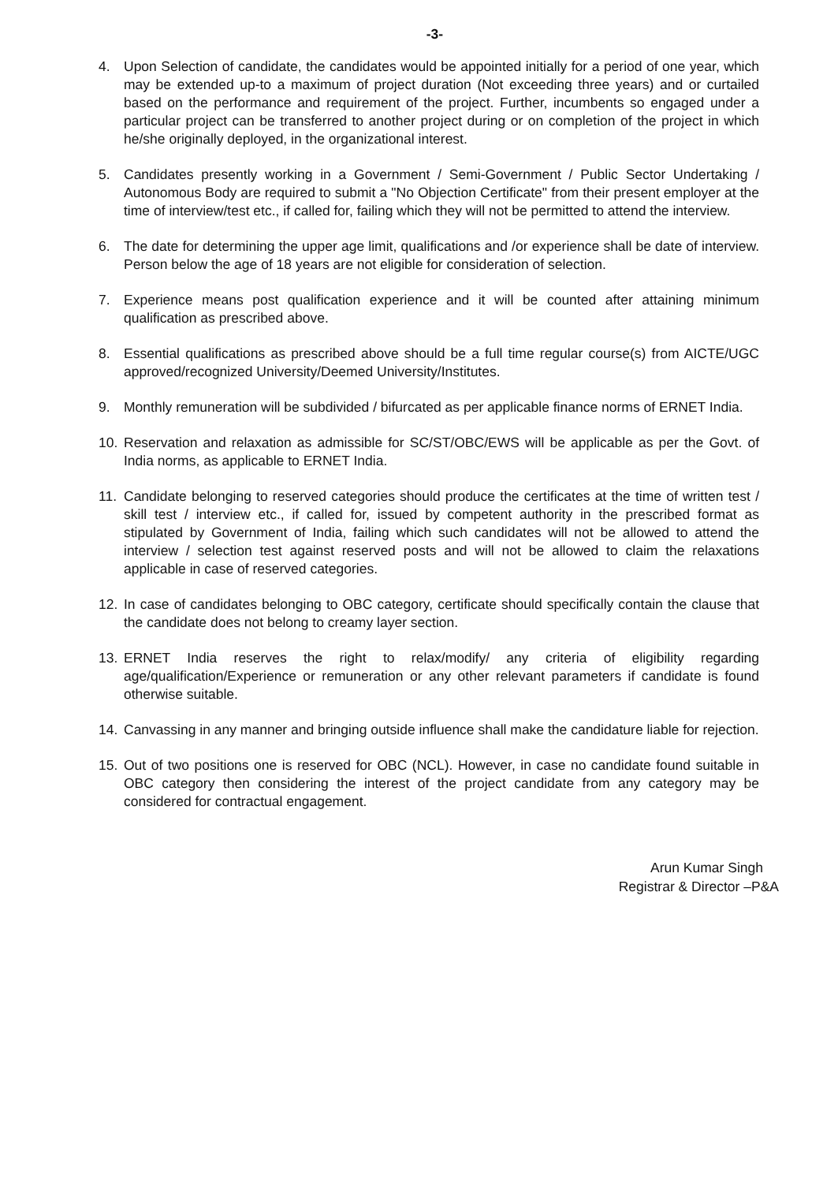-3-
4. Upon Selection of candidate, the candidates would be appointed initially for a period of one year, which may be extended up-to a maximum of project duration (Not exceeding three years) and or curtailed based on the performance and requirement of the project. Further, incumbents so engaged under a particular project can be transferred to another project during or on completion of the project in which he/she originally deployed, in the organizational interest.
5. Candidates presently working in a Government / Semi-Government / Public Sector Undertaking / Autonomous Body are required to submit a "No Objection Certificate" from their present employer at the time of interview/test etc., if called for, failing which they will not be permitted to attend the interview.
6. The date for determining the upper age limit, qualifications and /or experience shall be date of interview. Person below the age of 18 years are not eligible for consideration of selection.
7. Experience means post qualification experience and it will be counted after attaining minimum qualification as prescribed above.
8. Essential qualifications as prescribed above should be a full time regular course(s) from AICTE/UGC approved/recognized University/Deemed University/Institutes.
9. Monthly remuneration will be subdivided / bifurcated as per applicable finance norms of ERNET India.
10. Reservation and relaxation as admissible for SC/ST/OBC/EWS will be applicable as per the Govt. of India norms, as applicable to ERNET India.
11. Candidate belonging to reserved categories should produce the certificates at the time of written test / skill test / interview etc., if called for, issued by competent authority in the prescribed format as stipulated by Government of India, failing which such candidates will not be allowed to attend the interview / selection test against reserved posts and will not be allowed to claim the relaxations applicable in case of reserved categories.
12. In case of candidates belonging to OBC category, certificate should specifically contain the clause that the candidate does not belong to creamy layer section.
13. ERNET India reserves the right to relax/modify/ any criteria of eligibility regarding age/qualification/Experience or remuneration or any other relevant parameters if candidate is found otherwise suitable.
14. Canvassing in any manner and bringing outside influence shall make the candidature liable for rejection.
15. Out of two positions one is reserved for OBC (NCL). However, in case no candidate found suitable in OBC category then considering the interest of the project candidate from any category may be considered for contractual engagement.
Arun Kumar Singh
Registrar & Director –P&A